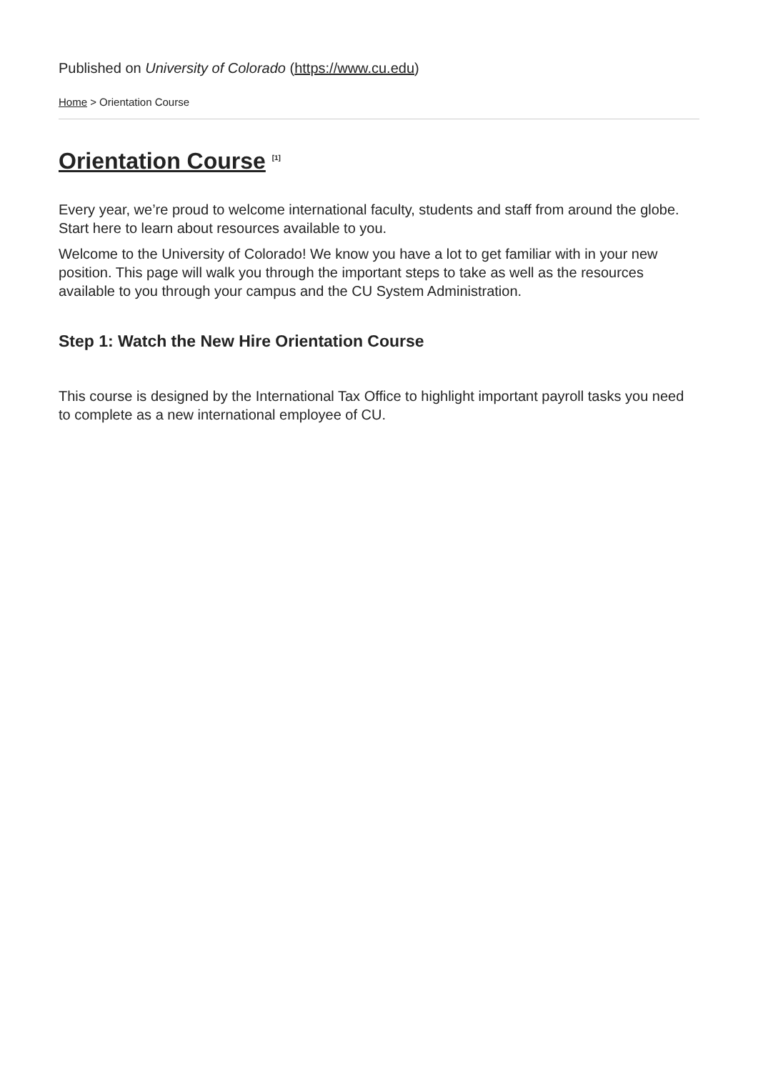Published on University of Colorado (https://www.cu.edu)
Home > Orientation Course
Orientation Course <sup>[1]</sup>
Every year, we’re proud to welcome international faculty, students and staff from around the globe. Start here to learn about resources available to you.
Welcome to the University of Colorado! We know you have a lot to get familiar with in your new position. This page will walk you through the important steps to take as well as the resources available to you through your campus and the CU System Administration.
Step 1: Watch the New Hire Orientation Course
This course is designed by the International Tax Office to highlight important payroll tasks you need to complete as a new international employee of CU.